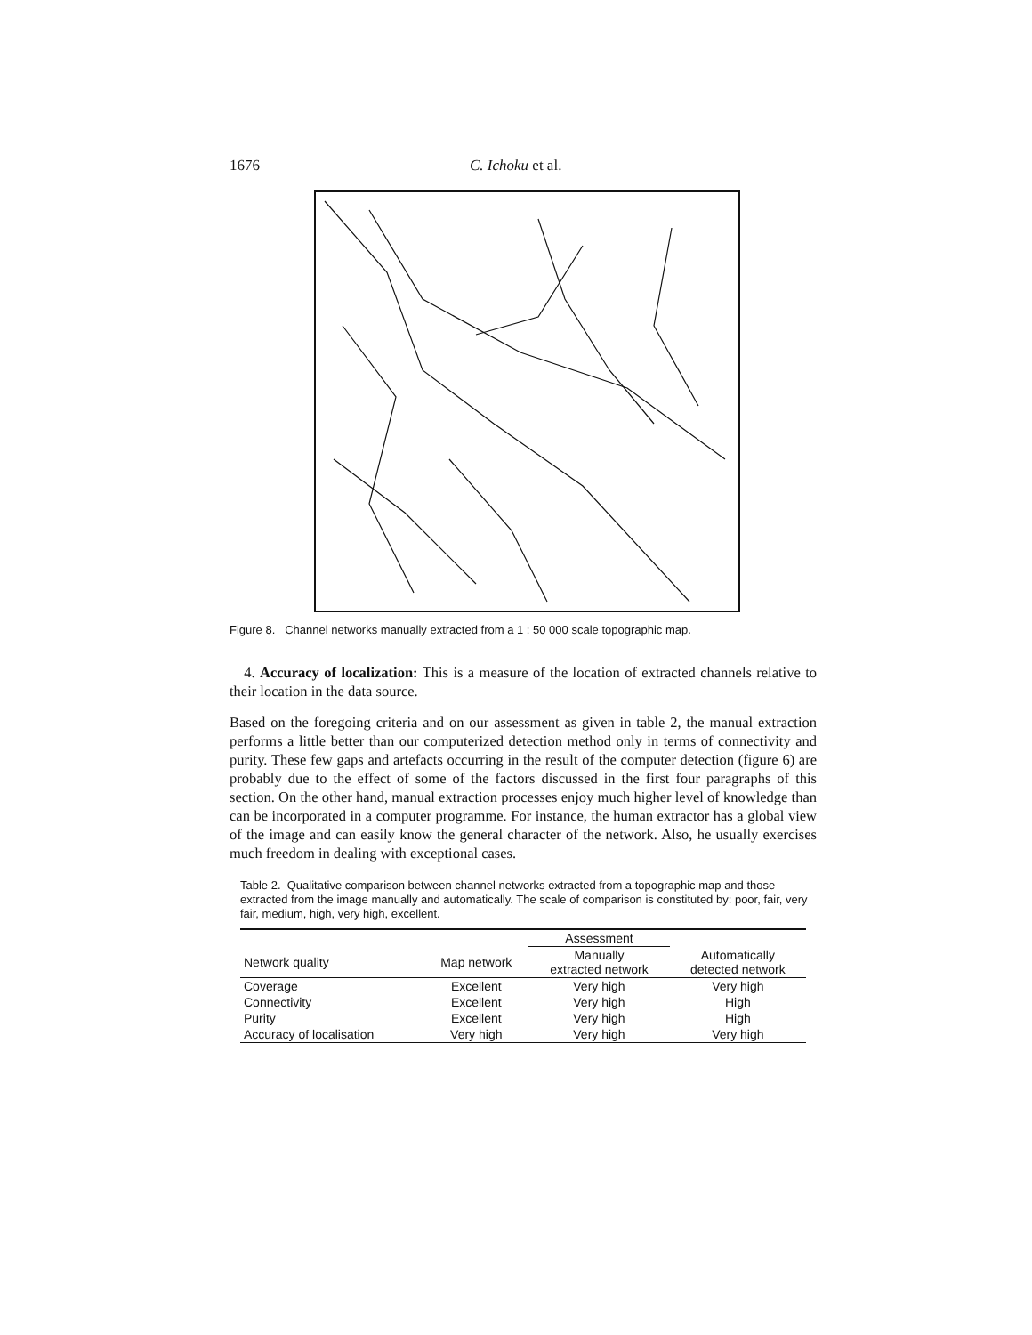1676 C. Ichoku et al.
Figure 8. Channel networks manually extracted from a 1 : 50 000 scale topographic map.
4. Accuracy of localization: This is a measure of the location of extracted channels relative to their location in the data source.
Based on the foregoing criteria and on our assessment as given in table 2, the manual extraction performs a little better than our computerized detection method only in terms of connectivity and purity. These few gaps and artefacts occurring in the result of the computer detection (figure 6) are probably due to the effect of some of the factors discussed in the first four paragraphs of this section. On the other hand, manual extraction processes enjoy much higher level of knowledge than can be incorporated in a computer programme. For instance, the human extractor has a global view of the image and can easily know the general character of the network. Also, he usually exercises much freedom in dealing with exceptional cases.
Table 2. Qualitative comparison between channel networks extracted from a topographic map and those extracted from the image manually and automatically. The scale of comparison is constituted by: poor, fair, very fair, medium, high, very high, excellent.
| | | Assessment | |
| --- | --- | --- | --- |
| Network quality | Map network | Manually extracted network | Automatically detected network |
| Coverage | Excellent | Very high | Very high |
| Connectivity | Excellent | Very high | High |
| Purity | Excellent | Very high | High |
| Accuracy of localisation | Very high | Very high | Very high |